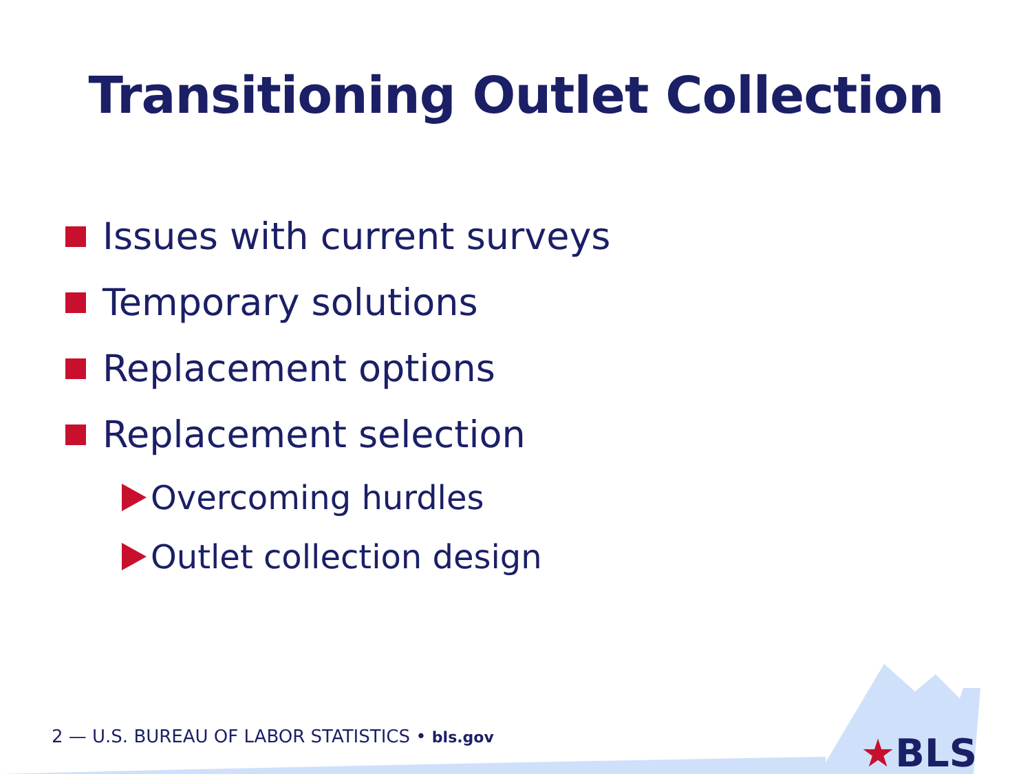Transitioning Outlet Collection
Issues with current surveys
Temporary solutions
Replacement options
Replacement selection
Overcoming hurdles
Outlet collection design
2 — U.S. BUREAU OF LABOR STATISTICS • bls.gov
★BLS